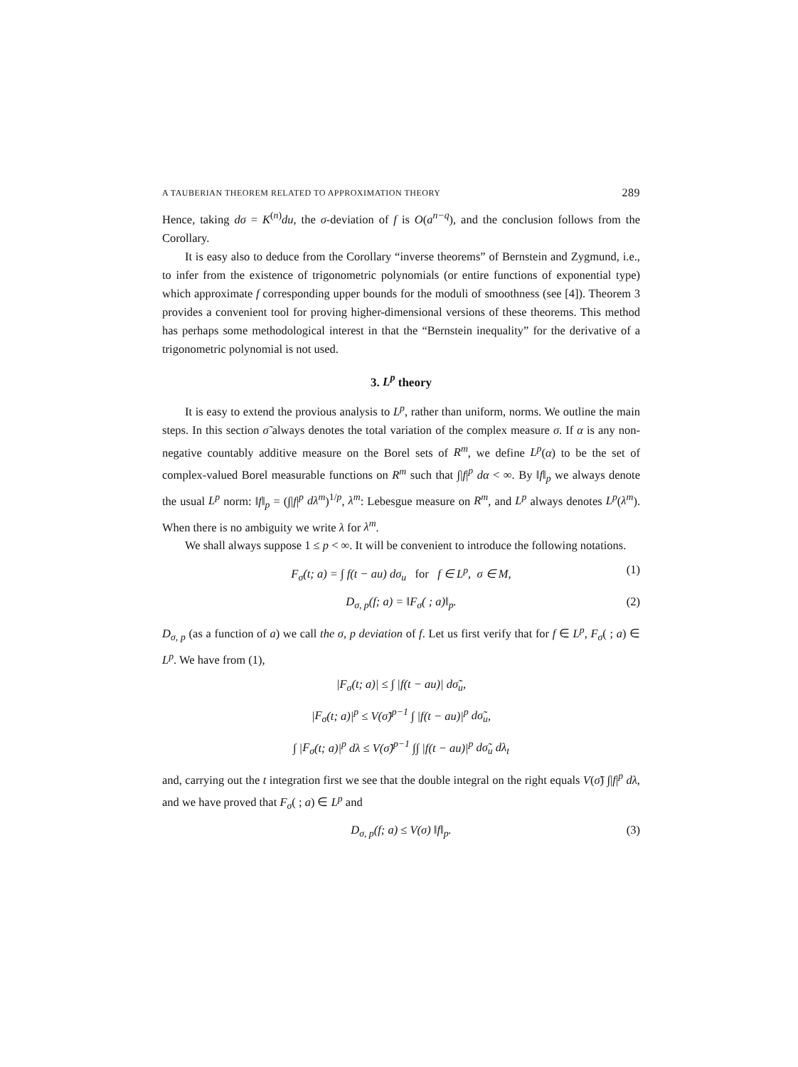A TAUBERIAN THEOREM RELATED TO APPROXIMATION THEORY 289
Hence, taking dσ = K<sup>(n)</sup>du, the σ-deviation of f is O(a<sup>n−q</sup>), and the conclusion follows from the Corollary.
It is easy also to deduce from the Corollary “inverse theorems” of Bernstein and Zygmund, i.e., to infer from the existence of trigonometric polynomials (or entire functions of exponential type) which approximate f corresponding upper bounds for the moduli of smoothness (see [4]). Theorem 3 provides a convenient tool for proving higher-dimensional versions of these theorems. This method has perhaps some methodological interest in that the “Bernstein inequality” for the derivative of a trigonometric polynomial is not used.
3. L<sup>p</sup> theory
It is easy to extend the provious analysis to L<sup>p</sup>, rather than uniform, norms. We outline the main steps. In this section σ̃ always denotes the total variation of the complex measure σ. If α is any non-negative countably additive measure on the Borel sets of R<sup>m</sup>, we define L<sup>p</sup>(α) to be the set of complex-valued Borel measurable functions on R<sup>m</sup> such that ∫|f|<sup>p</sup> dα < ∞. By ‖f‖<sub>p</sub> we always denote the usual L<sup>p</sup> norm: ‖f‖<sub>p</sub> = (∫|f|<sup>p</sup> dλ<sup>m</sup>)<sup>1/p</sup>, λ<sup>m</sup>: Lebesgue measure on R<sup>m</sup>, and L<sup>p</sup> always denotes L<sup>p</sup>(λ<sup>m</sup>). When there is no ambiguity we write λ for λ<sup>m</sup>.
We shall always suppose 1 ≤ p < ∞. It will be convenient to introduce the following notations.
F<sub>σ</sub>(t; a) = ∫ f(t − au) dσ<sub>u</sub> for f ∈ L<sup>p</sup>, σ ∈ M, (1)
D<sub>σ, p</sub>(f; a) = ‖F<sub>σ</sub>( ; a)‖<sub>p</sub>. (2)
D<sub>σ, p</sub> (as a function of a) we call the σ, p deviation of f. Let us first verify that for f ∈ L<sup>p</sup>, F<sub>σ</sub>( ; a) ∈ L<sup>p</sup>. We have from (1),
|F<sub>σ</sub>(t; a)| ≤ ∫ |f(t − au)| dσ̃<sub>u</sub>,
|F<sub>σ</sub>(t; a)|<sup>p</sup> ≤ V(σ̃)<sup>p−1</sup> ∫ |f(t − au)|<sup>p</sup> dσ̃<sub>u</sub>,
∫ |F<sub>σ</sub>(t; a)|<sup>p</sup> dλ ≤ V(σ̃)<sup>p−1</sup> ∫∫ |f(t − au)|<sup>p</sup> dσ̃<sub>u</sub> dλ<sub>t</sub>
and, carrying out the t integration first we see that the double integral on the right equals V(σ̃) ∫|f|<sup>p</sup> dλ, and we have proved that F<sub>σ</sub>( ; a) ∈ L<sup>p</sup> and
D<sub>σ, p</sub>(f; a) ≤ V(σ) ‖f‖<sub>p</sub>. (3)